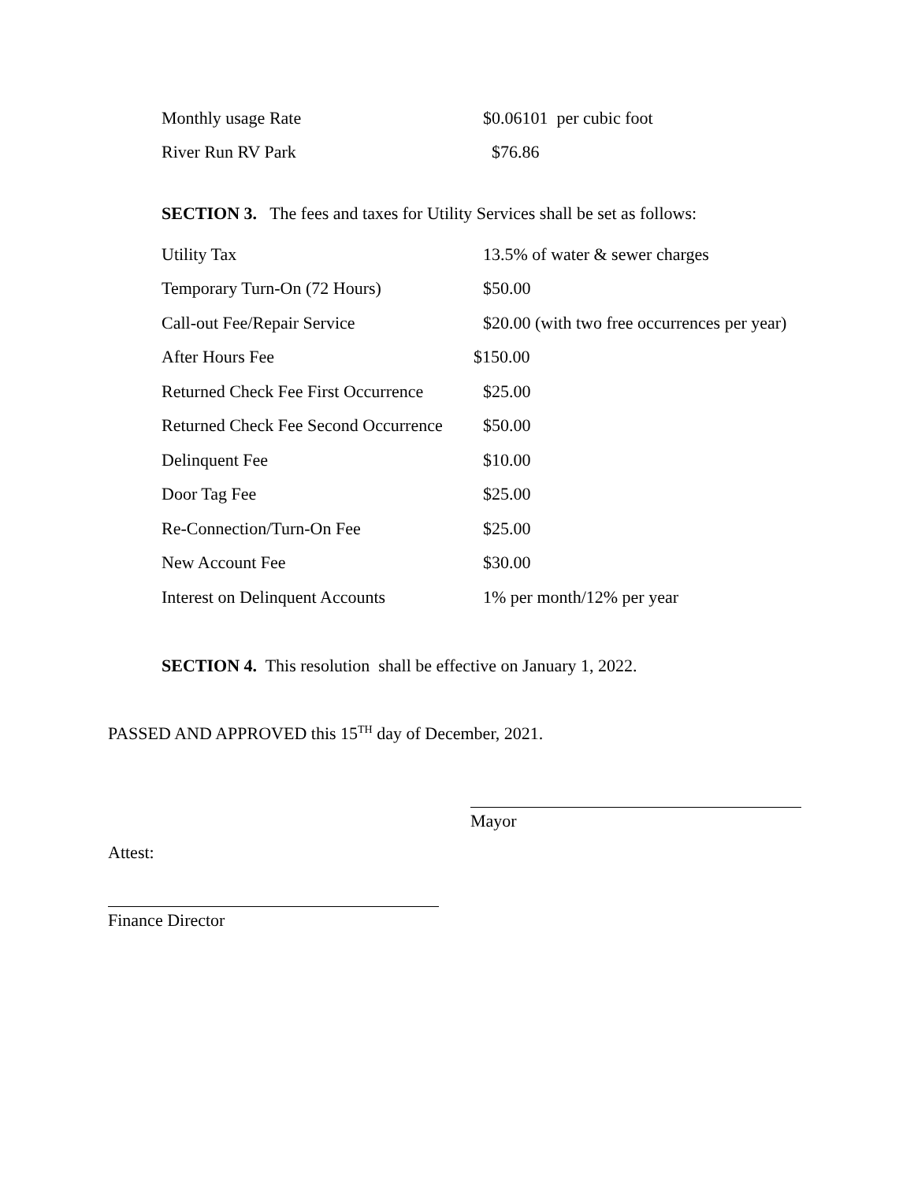| Monthly usage Rate | $0.06101 per cubic foot |
| River Run RV Park | $76.86 |
SECTION 3. The fees and taxes for Utility Services shall be set as follows:
| Utility Tax | 13.5% of water & sewer charges |
| Temporary Turn-On (72 Hours) | $50.00 |
| Call-out Fee/Repair Service | $20.00 (with two free occurrences per year) |
| After Hours Fee | $150.00 |
| Returned Check Fee First Occurrence | $25.00 |
| Returned Check Fee Second Occurrence | $50.00 |
| Delinquent Fee | $10.00 |
| Door Tag Fee | $25.00 |
| Re-Connection/Turn-On Fee | $25.00 |
| New Account Fee | $30.00 |
| Interest on Delinquent Accounts | 1% per month/12% per year |
SECTION 4. This resolution shall be effective on January 1, 2022.
PASSED AND APPROVED this 15<sup>TH</sup> day of December, 2021.
Mayor
Attest:
Finance Director